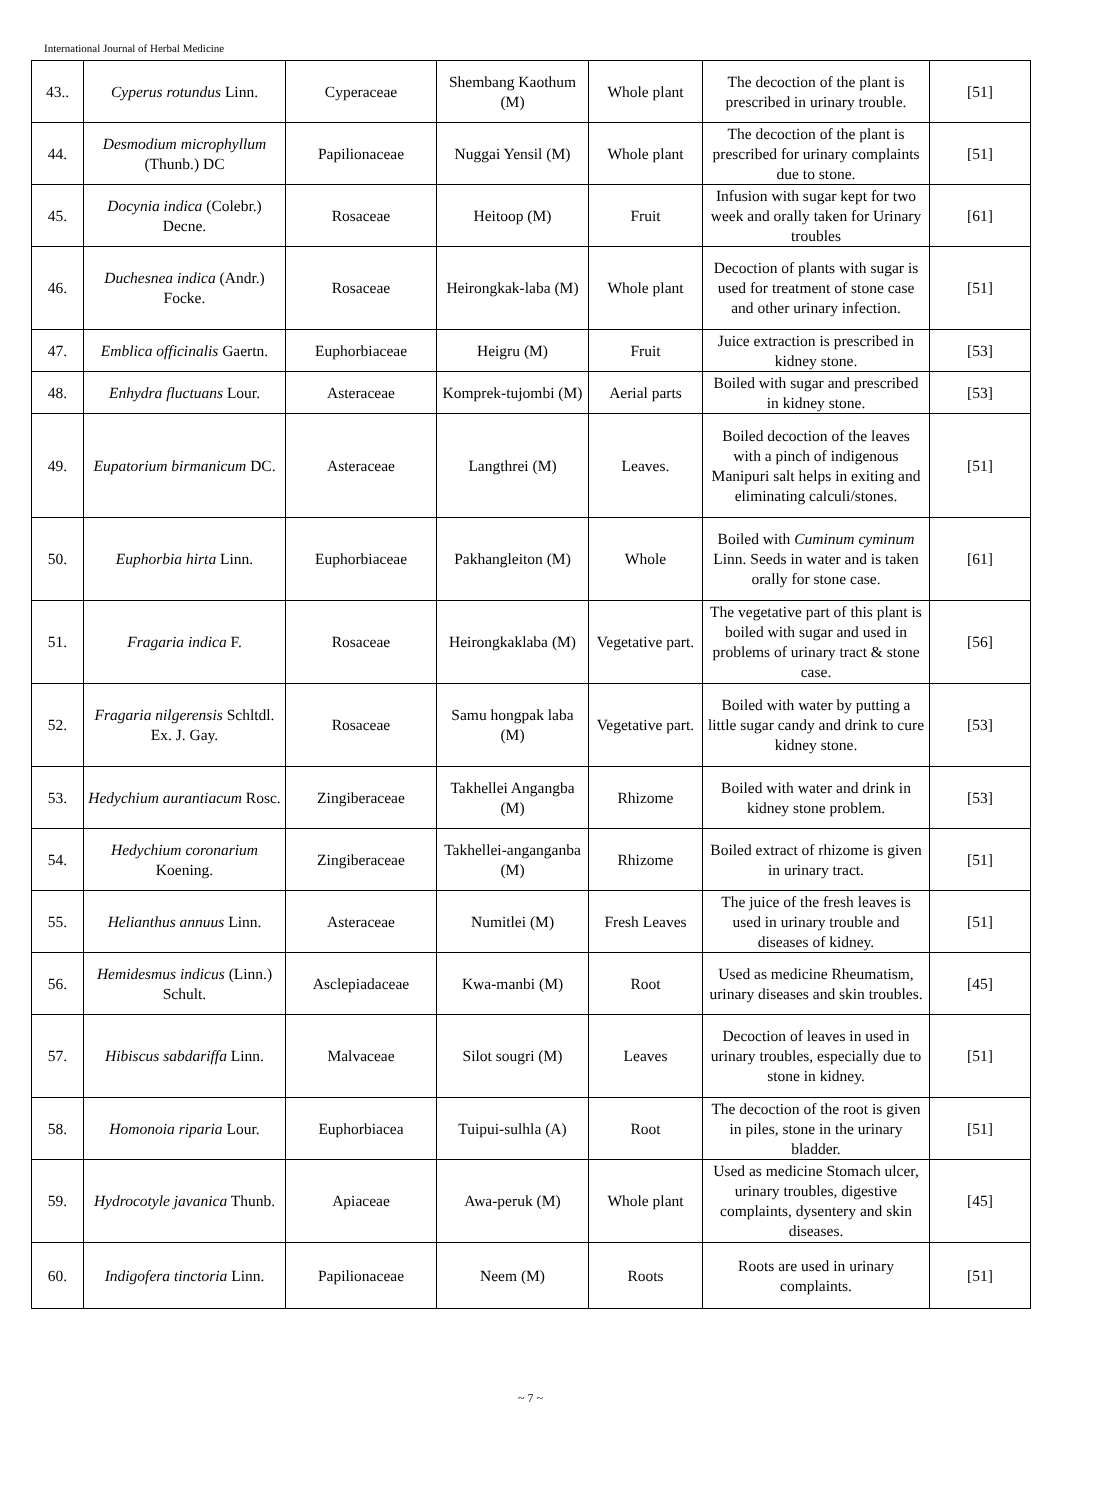International Journal of Herbal Medicine
| 43.. | Cyperus rotundus Linn. | Cyperaceae | Shembang Kaothum (M) | Whole plant | The decoction of the plant is prescribed in urinary trouble. | [51] |
| 44. | Desmodium microphyllum (Thunb.) DC | Papilionaceae | Nuggai Yensil (M) | Whole plant | The decoction of the plant is prescribed for urinary complaints due to stone. | [51] |
| 45. | Docynia indica (Colebr.) Decne. | Rosaceae | Heitoop (M) | Fruit | Infusion with sugar kept for two week and orally taken for Urinary troubles | [61] |
| 46. | Duchesnea indica (Andr.) Focke. | Rosaceae | Heirongkak-laba (M) | Whole plant | Decoction of plants with sugar is used for treatment of stone case and other urinary infection. | [51] |
| 47. | Emblica officinalis Gaertn. | Euphorbiaceae | Heigru (M) | Fruit | Juice extraction is prescribed in kidney stone. | [53] |
| 48. | Enhydra fluctuans Lour. | Asteraceae | Komprek-tujombi (M) | Aerial parts | Boiled with sugar and prescribed in kidney stone. | [53] |
| 49. | Eupatorium birmanicum DC. | Asteraceae | Langthrei (M) | Leaves. | Boiled decoction of the leaves with a pinch of indigenous Manipuri salt helps in exiting and eliminating calculi/stones. | [51] |
| 50. | Euphorbia hirta Linn. | Euphorbiaceae | Pakhangleiton (M) | Whole | Boiled with Cuminum cyminum Linn. Seeds in water and is taken orally for stone case. | [61] |
| 51. | Fragaria indica F. | Rosaceae | Heirongkaklaba (M) | Vegetative part. | The vegetative part of this plant is boiled with sugar and used in problems of urinary tract & stone case. | [56] |
| 52. | Fragaria nilgerensis Schltdl. Ex. J. Gay. | Rosaceae | Samu hongpak laba (M) | Vegetative part. | Boiled with water by putting a little sugar candy and drink to cure kidney stone. | [53] |
| 53. | Hedychium aurantiacum Rosc. | Zingiberaceae | Takhellei Angangba (M) | Rhizome | Boiled with water and drink in kidney stone problem. | [53] |
| 54. | Hedychium coronarium Koening. | Zingiberaceae | Takhellei-anganganba (M) | Rhizome | Boiled extract of rhizome is given in urinary tract. | [51] |
| 55. | Helianthus annuus Linn. | Asteraceae | Numitlei (M) | Fresh Leaves | The juice of the fresh leaves is used in urinary trouble and diseases of kidney. | [51] |
| 56. | Hemidesmus indicus (Linn.) Schult. | Asclepiadaceae | Kwa-manbi (M) | Root | Used as medicine Rheumatism, urinary diseases and skin troubles. | [45] |
| 57. | Hibiscus sabdariffa Linn. | Malvaceae | Silot sougri (M) | Leaves | Decoction of leaves in used in urinary troubles, especially due to stone in kidney. | [51] |
| 58. | Homonoia riparia Lour. | Euphorbiacea | Tuipui-sulhla (A) | Root | The decoction of the root is given in piles, stone in the urinary bladder. | [51] |
| 59. | Hydrocotyle javanica Thunb. | Apiaceae | Awa-peruk (M) | Whole plant | Used as medicine Stomach ulcer, urinary troubles, digestive complaints, dysentery and skin diseases. | [45] |
| 60. | Indigofera tinctoria Linn. | Papilionaceae | Neem (M) | Roots | Roots are used in urinary complaints. | [51] |
~ 7 ~